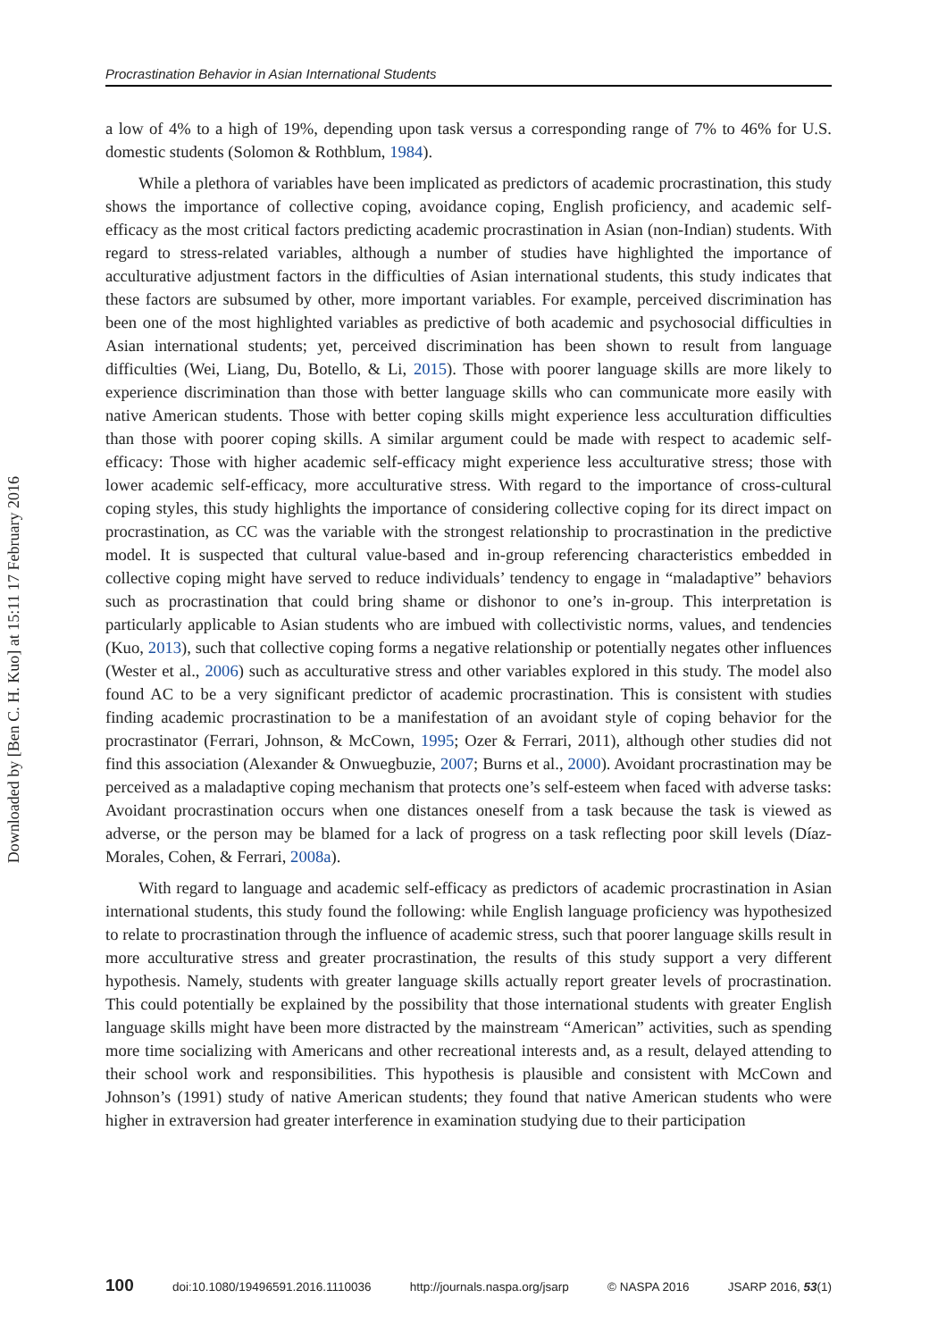Downloaded by [Ben C. H. Kuo] at 15:11 17 February 2016
Procrastination Behavior in Asian International Students
a low of 4% to a high of 19%, depending upon task versus a corresponding range of 7% to 46% for U.S. domestic students (Solomon & Rothblum, 1984).
While a plethora of variables have been implicated as predictors of academic procrastination, this study shows the importance of collective coping, avoidance coping, English proficiency, and academic self-efficacy as the most critical factors predicting academic procrastination in Asian (non-Indian) students. With regard to stress-related variables, although a number of studies have highlighted the importance of acculturative adjustment factors in the difficulties of Asian international students, this study indicates that these factors are subsumed by other, more important variables. For example, perceived discrimination has been one of the most highlighted variables as predictive of both academic and psychosocial difficulties in Asian international students; yet, perceived discrimination has been shown to result from language difficulties (Wei, Liang, Du, Botello, & Li, 2015). Those with poorer language skills are more likely to experience discrimination than those with better language skills who can communicate more easily with native American students. Those with better coping skills might experience less acculturation difficulties than those with poorer coping skills. A similar argument could be made with respect to academic self-efficacy: Those with higher academic self-efficacy might experience less acculturative stress; those with lower academic self-efficacy, more acculturative stress. With regard to the importance of cross-cultural coping styles, this study highlights the importance of considering collective coping for its direct impact on procrastination, as CC was the variable with the strongest relationship to procrastination in the predictive model. It is suspected that cultural value-based and in-group referencing characteristics embedded in collective coping might have served to reduce individuals’ tendency to engage in “maladaptive” behaviors such as procrastination that could bring shame or dishonor to one’s in-group. This interpretation is particularly applicable to Asian students who are imbued with collectivistic norms, values, and tendencies (Kuo, 2013), such that collective coping forms a negative relationship or potentially negates other influences (Wester et al., 2006) such as acculturative stress and other variables explored in this study. The model also found AC to be a very significant predictor of academic procrastination. This is consistent with studies finding academic procrastination to be a manifestation of an avoidant style of coping behavior for the procrastinator (Ferrari, Johnson, & McCown, 1995; Ozer & Ferrari, 2011), although other studies did not find this association (Alexander & Onwuegbuzie, 2007; Burns et al., 2000). Avoidant procrastination may be perceived as a maladaptive coping mechanism that protects one’s self-esteem when faced with adverse tasks: Avoidant procrastination occurs when one distances oneself from a task because the task is viewed as adverse, or the person may be blamed for a lack of progress on a task reflecting poor skill levels (Díaz-Morales, Cohen, & Ferrari, 2008a).
With regard to language and academic self-efficacy as predictors of academic procrastination in Asian international students, this study found the following: while English language proficiency was hypothesized to relate to procrastination through the influence of academic stress, such that poorer language skills result in more acculturative stress and greater procrastination, the results of this study support a very different hypothesis. Namely, students with greater language skills actually report greater levels of procrastination. This could potentially be explained by the possibility that those international students with greater English language skills might have been more distracted by the mainstream “American” activities, such as spending more time socializing with Americans and other recreational interests and, as a result, delayed attending to their school work and responsibilities. This hypothesis is plausible and consistent with McCown and Johnson’s (1991) study of native American students; they found that native American students who were higher in extraversion had greater interference in examination studying due to their participation
100 doi:10.1080/19496591.2016.1110036 http://journals.naspa.org/jsarp © NASPA 2016 JSARP 2016, 53(1)